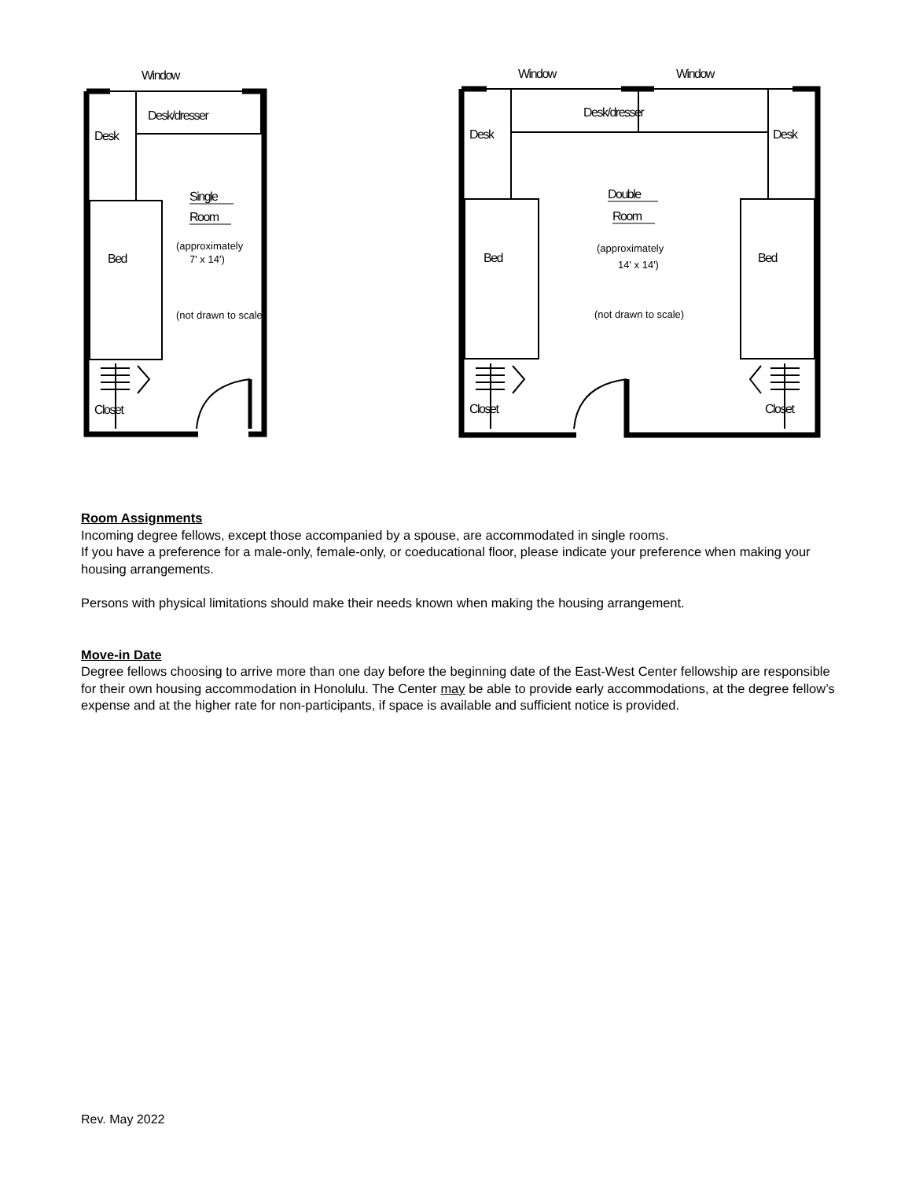Window
Desk/dresser
Desk
Single
Room
Bed
Closet
Window
Window
Desk/dresser
Desk
Desk
Double
Room
Bed
Bed
Closet
Closet
(approximately
7' x 14')
(not drawn to scale)
(approximately
14' x 14')
(not drawn to scale)
Room Assignments
Incoming degree fellows, except those accompanied by a spouse, are accommodated in single rooms.
If you have a preference for a male-only, female-only, or coeducational floor, please indicate your preference when making your housing arrangements.
Persons with physical limitations should make their needs known when making the housing arrangement.
Move-in Date
Degree fellows choosing to arrive more than one day before the beginning date of the East-West Center fellowship are responsible for their own housing accommodation in Honolulu. The Center may be able to provide early accommodations, at the degree fellow’s expense and at the higher rate for non-participants, if space is available and sufficient notice is provided.
Rev. May 2022